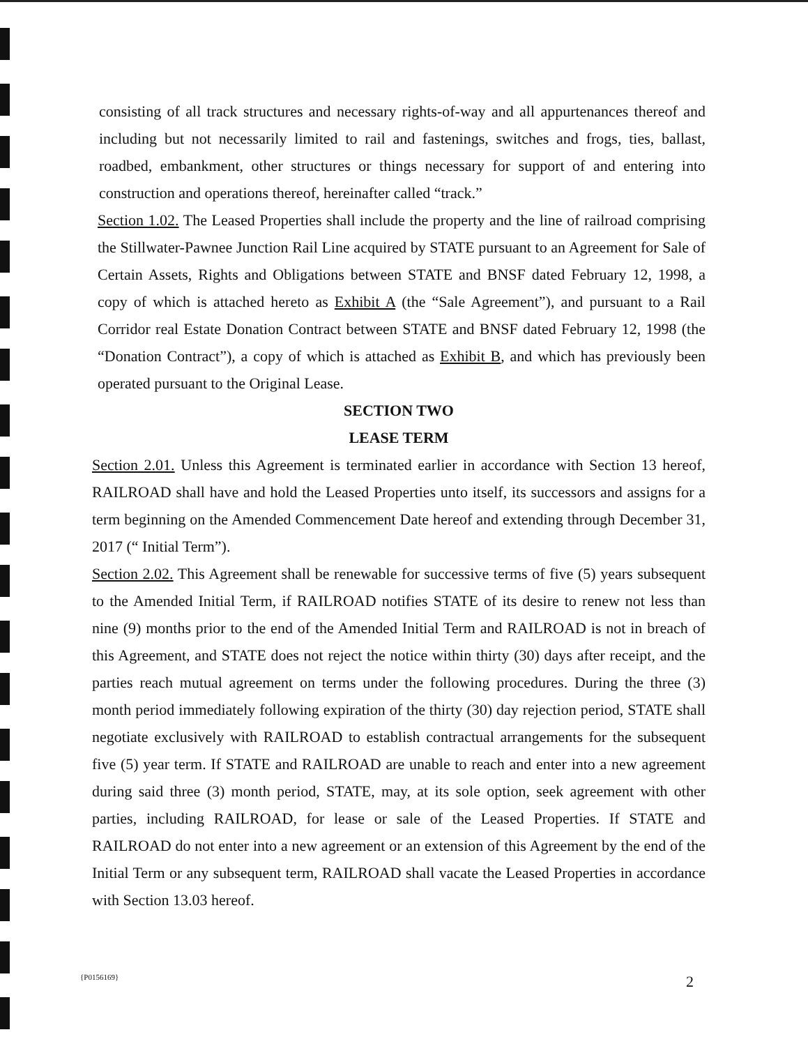consisting of all track structures and necessary rights-of-way and all appurtenances thereof and including but not necessarily limited to rail and fastenings, switches and frogs, ties, ballast, roadbed, embankment, other structures or things necessary for support of and entering into construction and operations thereof, hereinafter called “track.”
Section 1.02. The Leased Properties shall include the property and the line of railroad comprising the Stillwater-Pawnee Junction Rail Line acquired by STATE pursuant to an Agreement for Sale of Certain Assets, Rights and Obligations between STATE and BNSF dated February 12, 1998, a copy of which is attached hereto as Exhibit A (the “Sale Agreement”), and pursuant to a Rail Corridor real Estate Donation Contract between STATE and BNSF dated February 12, 1998 (the “Donation Contract”), a copy of which is attached as Exhibit B, and which has previously been operated pursuant to the Original Lease.
SECTION TWO
LEASE TERM
Section 2.01. Unless this Agreement is terminated earlier in accordance with Section 13 hereof, RAILROAD shall have and hold the Leased Properties unto itself, its successors and assigns for a term beginning on the Amended Commencement Date hereof and extending through December 31, 2017 (“ Initial Term”).
Section 2.02. This Agreement shall be renewable for successive terms of five (5) years subsequent to the Amended Initial Term, if RAILROAD notifies STATE of its desire to renew not less than nine (9) months prior to the end of the Amended Initial Term and RAILROAD is not in breach of this Agreement, and STATE does not reject the notice within thirty (30) days after receipt, and the parties reach mutual agreement on terms under the following procedures. During the three (3) month period immediately following expiration of the thirty (30) day rejection period, STATE shall negotiate exclusively with RAILROAD to establish contractual arrangements for the subsequent five (5) year term. If STATE and RAILROAD are unable to reach and enter into a new agreement during said three (3) month period, STATE, may, at its sole option, seek agreement with other parties, including RAILROAD, for lease or sale of the Leased Properties. If STATE and RAILROAD do not enter into a new agreement or an extension of this Agreement by the end of the Initial Term or any subsequent term, RAILROAD shall vacate the Leased Properties in accordance with Section 13.03 hereof.
{P0156169} 2